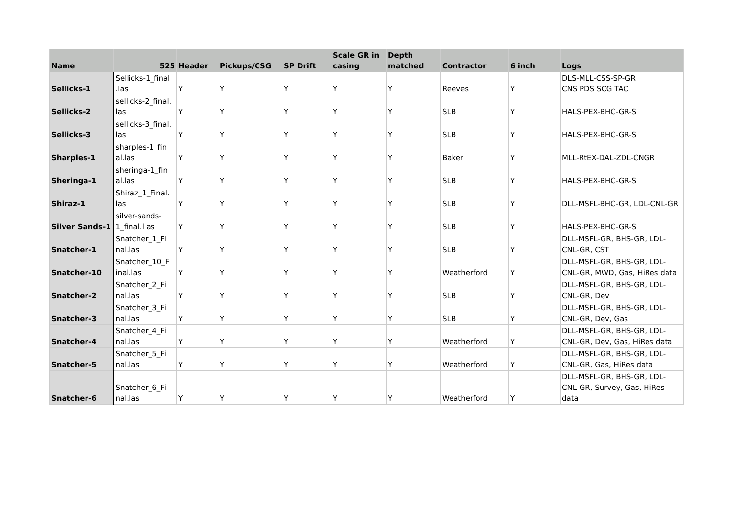| Name | 525 | Header | Pickups/CSG | SP Drift | Scale GR in casing | Depth matched | Contractor | 6 inch | Logs |
| --- | --- | --- | --- | --- | --- | --- | --- | --- | --- |
| Sellicks-1 | Sellicks-1_final .las | Y | Y | Y | Y | Y | Reeves | Y | DLS-MLL-CSS-SP-GR CNS PDS SCG TAC |
| Sellicks-2 | sellicks-2_final. las | Y | Y | Y | Y | Y | SLB | Y | HALS-PEX-BHC-GR-S |
| Sellicks-3 | sellicks-3_final. las | Y | Y | Y | Y | Y | SLB | Y | HALS-PEX-BHC-GR-S |
| Sharples-1 | sharples-1_fin al.las | Y | Y | Y | Y | Y | Baker | Y | MLL-RtEX-DAL-ZDL-CNGR |
| Sheringa-1 | sheringa-1_fin al.las | Y | Y | Y | Y | Y | SLB | Y | HALS-PEX-BHC-GR-S |
| Shiraz-1 | Shiraz_1_Final. las | Y | Y | Y | Y | Y | SLB | Y | DLL-MSFL-BHC-GR, LDL-CNL-GR |
| Silver Sands-1 | silver-sands-1_final.l as | Y | Y | Y | Y | Y | SLB | Y | HALS-PEX-BHC-GR-S |
| Snatcher-1 | Snatcher_1_Fi nal.las | Y | Y | Y | Y | Y | SLB | Y | DLL-MSFL-GR, BHS-GR, LDL-CNL-GR, CST |
| Snatcher-10 | Snatcher_10_F inal.las | Y | Y | Y | Y | Y | Weatherford | Y | DLL-MSFL-GR, BHS-GR, LDL-CNL-GR, MWD, Gas, HiRes data |
| Snatcher-2 | Snatcher_2_Fi nal.las | Y | Y | Y | Y | Y | SLB | Y | DLL-MSFL-GR, BHS-GR, LDL-CNL-GR, Dev |
| Snatcher-3 | Snatcher_3_Fi nal.las | Y | Y | Y | Y | Y | SLB | Y | DLL-MSFL-GR, BHS-GR, LDL-CNL-GR, Dev, Gas |
| Snatcher-4 | Snatcher_4_Fi nal.las | Y | Y | Y | Y | Y | Weatherford | Y | DLL-MSFL-GR, BHS-GR, LDL-CNL-GR, Dev, Gas, HiRes data |
| Snatcher-5 | Snatcher_5_Fi nal.las | Y | Y | Y | Y | Y | Weatherford | Y | DLL-MSFL-GR, BHS-GR, LDL-CNL-GR, Gas, HiRes data |
| Snatcher-6 | Snatcher_6_Fi nal.las | Y | Y | Y | Y | Y | Weatherford | Y | DLL-MSFL-GR, BHS-GR, LDL-CNL-GR, Survey, Gas, HiRes data |